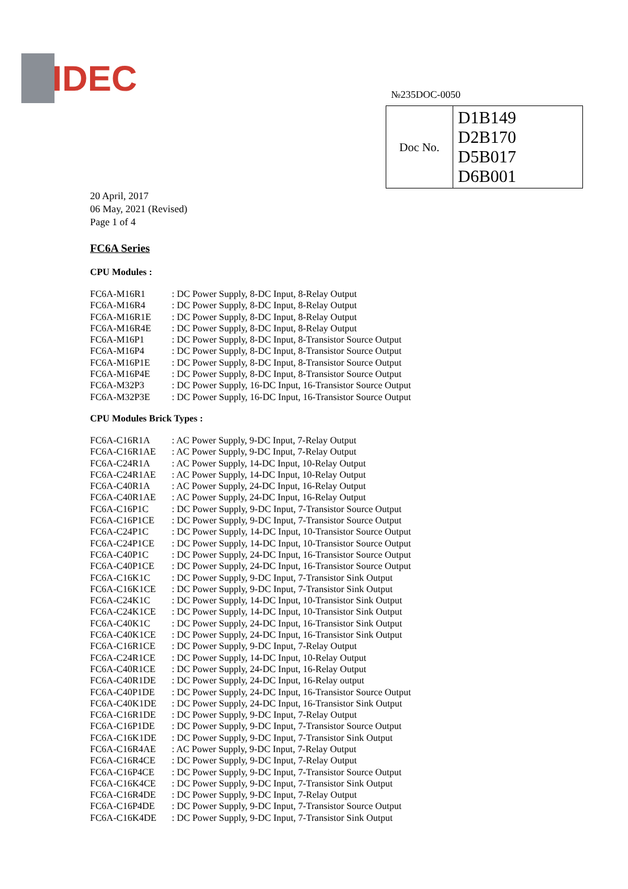IDEC
№235DOC-0050
| Doc No. | D1B149 D2B170 D5B017 D6B001 |
20 April, 2017
06 May, 2021 (Revised)
Page 1 of 4
FC6A Series
CPU Modules :
| FC6A-M16R1 | : DC Power Supply, 8-DC Input, 8-Relay Output |
| FC6A-M16R4 | : DC Power Supply, 8-DC Input, 8-Relay Output |
| FC6A-M16R1E | : DC Power Supply, 8-DC Input, 8-Relay Output |
| FC6A-M16R4E | : DC Power Supply, 8-DC Input, 8-Relay Output |
| FC6A-M16P1 | : DC Power Supply, 8-DC Input, 8-Transistor Source Output |
| FC6A-M16P4 | : DC Power Supply, 8-DC Input, 8-Transistor Source Output |
| FC6A-M16P1E | : DC Power Supply, 8-DC Input, 8-Transistor Source Output |
| FC6A-M16P4E | : DC Power Supply, 8-DC Input, 8-Transistor Source Output |
| FC6A-M32P3 | : DC Power Supply, 16-DC Input, 16-Transistor Source Output |
| FC6A-M32P3E | : DC Power Supply, 16-DC Input, 16-Transistor Source Output |
CPU Modules Brick Types :
| FC6A-C16R1A | : AC Power Supply, 9-DC Input, 7-Relay Output |
| FC6A-C16R1AE | : AC Power Supply, 9-DC Input, 7-Relay Output |
| FC6A-C24R1A | : AC Power Supply, 14-DC Input, 10-Relay Output |
| FC6A-C24R1AE | : AC Power Supply, 14-DC Input, 10-Relay Output |
| FC6A-C40R1A | : AC Power Supply, 24-DC Input, 16-Relay Output |
| FC6A-C40R1AE | : AC Power Supply, 24-DC Input, 16-Relay Output |
| FC6A-C16P1C | : DC Power Supply, 9-DC Input, 7-Transistor Source Output |
| FC6A-C16P1CE | : DC Power Supply, 9-DC Input, 7-Transistor Source Output |
| FC6A-C24P1C | : DC Power Supply, 14-DC Input, 10-Transistor Source Output |
| FC6A-C24P1CE | : DC Power Supply, 14-DC Input, 10-Transistor Source Output |
| FC6A-C40P1C | : DC Power Supply, 24-DC Input, 16-Transistor Source Output |
| FC6A-C40P1CE | : DC Power Supply, 24-DC Input, 16-Transistor Source Output |
| FC6A-C16K1C | : DC Power Supply, 9-DC Input, 7-Transistor Sink Output |
| FC6A-C16K1CE | : DC Power Supply, 9-DC Input, 7-Transistor Sink Output |
| FC6A-C24K1C | : DC Power Supply, 14-DC Input, 10-Transistor Sink Output |
| FC6A-C24K1CE | : DC Power Supply, 14-DC Input, 10-Transistor Sink Output |
| FC6A-C40K1C | : DC Power Supply, 24-DC Input, 16-Transistor Sink Output |
| FC6A-C40K1CE | : DC Power Supply, 24-DC Input, 16-Transistor Sink Output |
| FC6A-C16R1CE | : DC Power Supply, 9-DC Input, 7-Relay Output |
| FC6A-C24R1CE | : DC Power Supply, 14-DC Input, 10-Relay Output |
| FC6A-C40R1CE | : DC Power Supply, 24-DC Input, 16-Relay Output |
| FC6A-C40R1DE | : DC Power Supply, 24-DC Input, 16-Relay output |
| FC6A-C40P1DE | : DC Power Supply, 24-DC Input, 16-Transistor Source Output |
| FC6A-C40K1DE | : DC Power Supply, 24-DC Input, 16-Transistor Sink Output |
| FC6A-C16R1DE | : DC Power Supply, 9-DC Input, 7-Relay Output |
| FC6A-C16P1DE | : DC Power Supply, 9-DC Input, 7-Transistor Source Output |
| FC6A-C16K1DE | : DC Power Supply, 9-DC Input, 7-Transistor Sink Output |
| FC6A-C16R4AE | : AC Power Supply, 9-DC Input, 7-Relay Output |
| FC6A-C16R4CE | : DC Power Supply, 9-DC Input, 7-Relay Output |
| FC6A-C16P4CE | : DC Power Supply, 9-DC Input, 7-Transistor Source Output |
| FC6A-C16K4CE | : DC Power Supply, 9-DC Input, 7-Transistor Sink Output |
| FC6A-C16R4DE | : DC Power Supply, 9-DC Input, 7-Relay Output |
| FC6A-C16P4DE | : DC Power Supply, 9-DC Input, 7-Transistor Source Output |
| FC6A-C16K4DE | : DC Power Supply, 9-DC Input, 7-Transistor Sink Output |